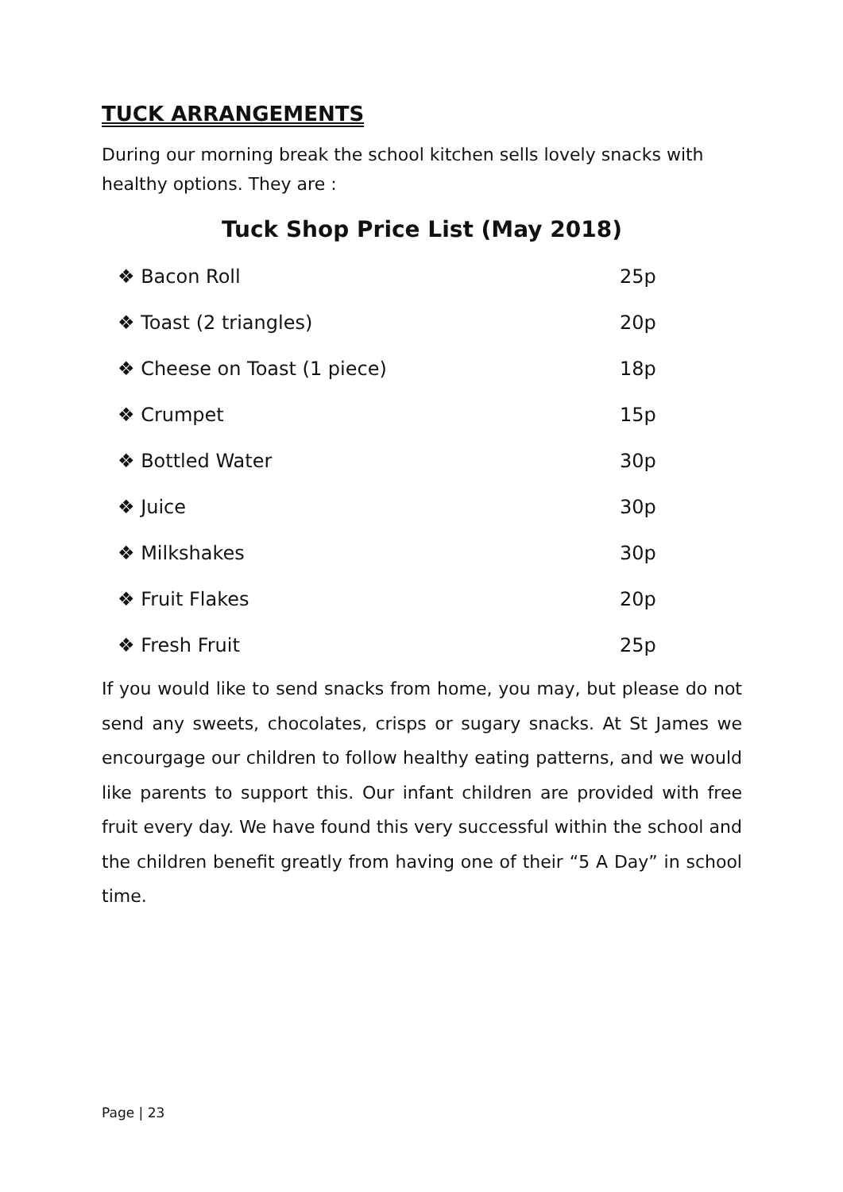TUCK ARRANGEMENTS
During our morning break the school kitchen sells lovely snacks with healthy options. They are :
Tuck Shop Price List (May 2018)
| ❖ Bacon Roll | 25p |
| ❖ Toast (2 triangles) | 20p |
| ❖ Cheese on Toast (1 piece) | 18p |
| ❖ Crumpet | 15p |
| ❖ Bottled Water | 30p |
| ❖ Juice | 30p |
| ❖ Milkshakes | 30p |
| ❖ Fruit Flakes | 20p |
| ❖ Fresh Fruit | 25p |
If you would like to send snacks from home, you may, but please do not send any sweets, chocolates, crisps or sugary snacks. At St James we encourgage our children to follow healthy eating patterns, and we would like parents to support this. Our infant children are provided with free fruit every day. We have found this very successful within the school and the children benefit greatly from having one of their “5 A Day” in school time.
Page | 23